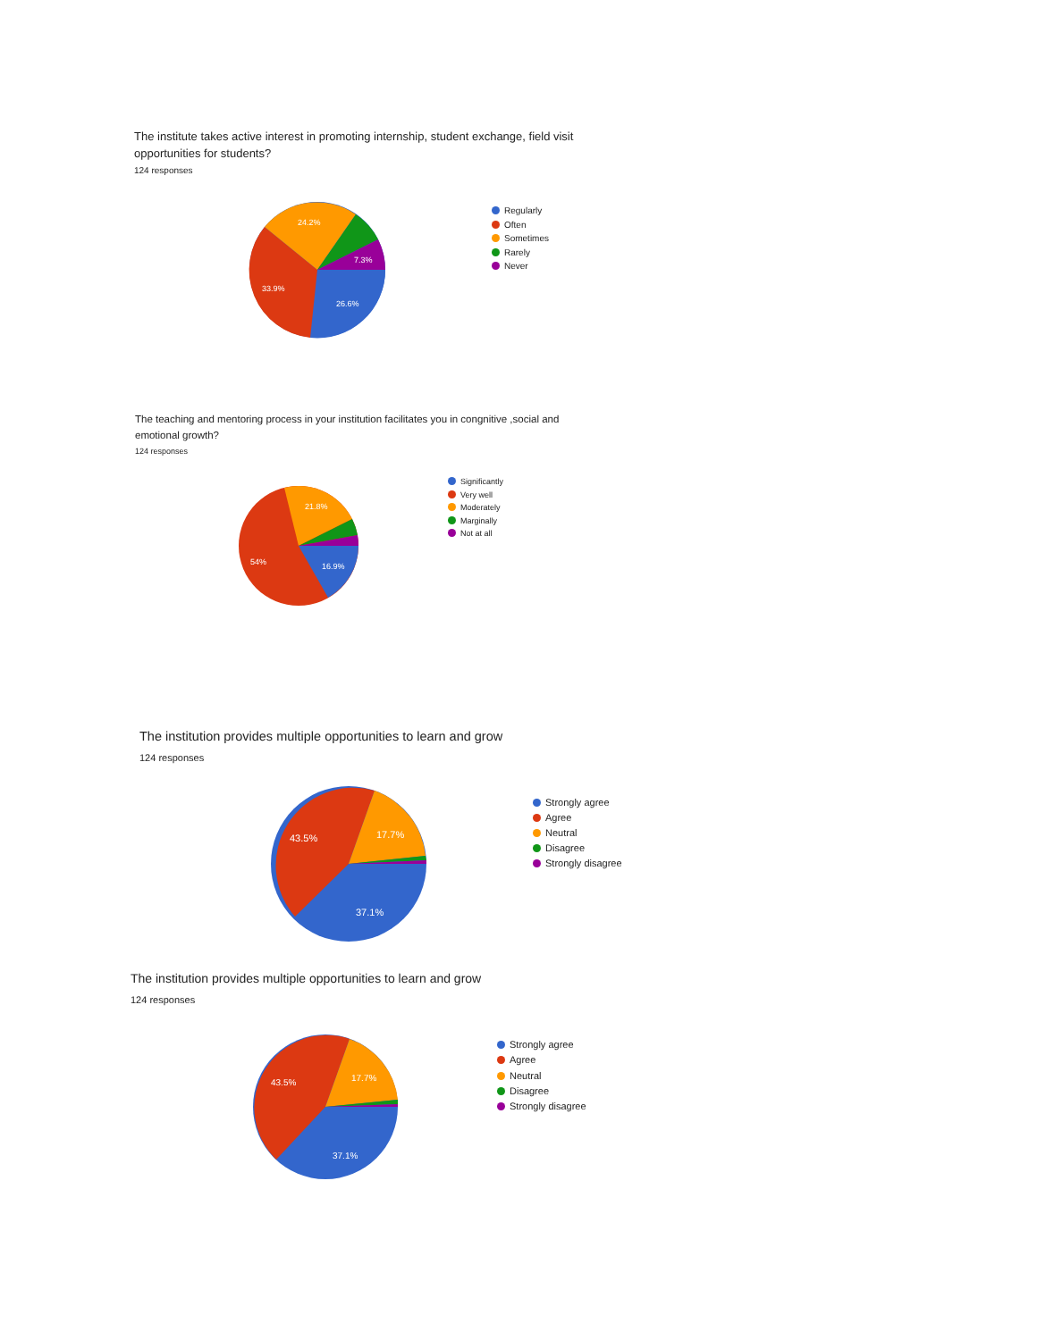The institute takes active interest in promoting internship, student exchange, field visit opportunities for students?
124 responses
24.2%
7.3%
33.9%
26.6%
Regularly
Often
Sometimes
Rarely
Never
The teaching and mentoring process in your institution facilitates you in congnitive ,social and emotional growth?
124 responses
21.8%
54%
16.9%
Significantly
Very well
Moderately
Marginally
Not at all
The institution provides multiple opportunities to learn and grow
124 responses
43.5%
17.7%
37.1%
Strongly agree
Agree
Neutral
Disagree
Strongly disagree
The institution provides multiple opportunities to learn and grow
124 responses
43.5%
17.7%
37.1%
Strongly agree
Agree
Neutral
Disagree
Strongly disagree